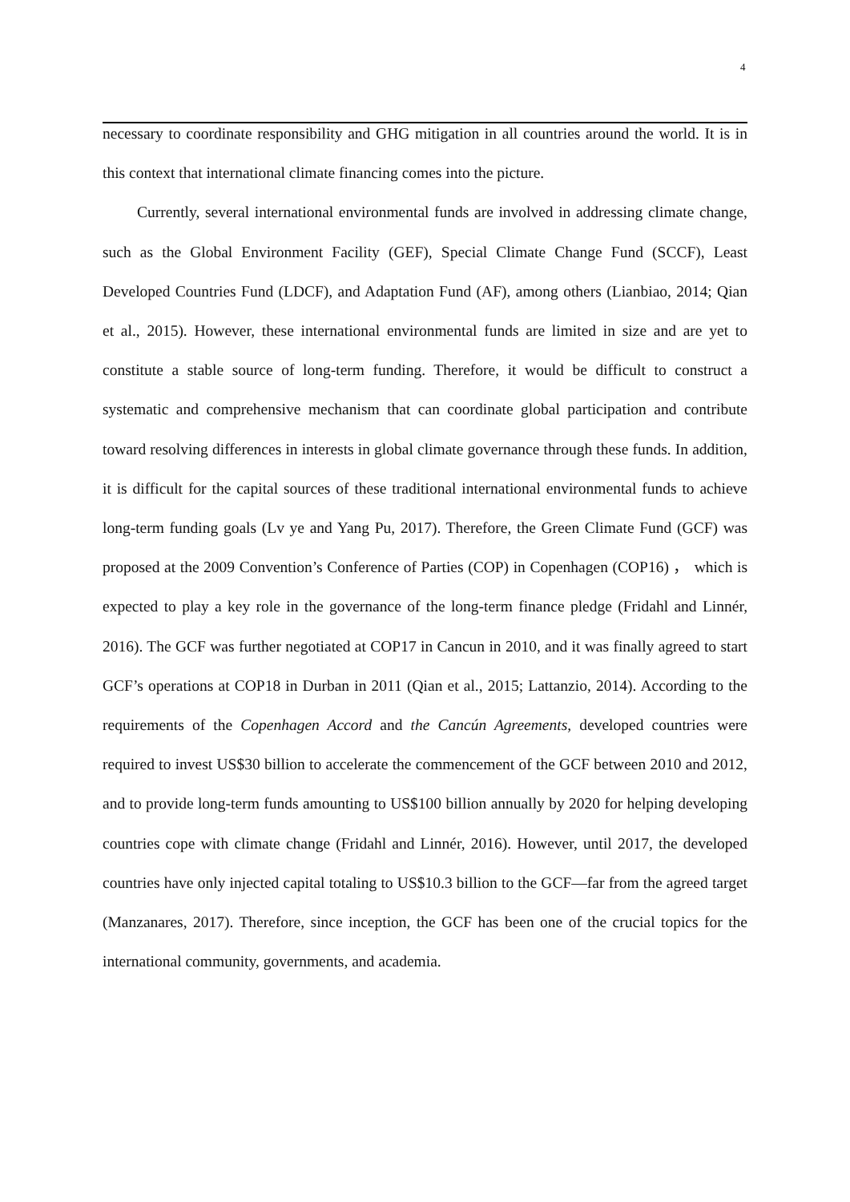4
necessary to coordinate responsibility and GHG mitigation in all countries around the world. It is in this context that international climate financing comes into the picture.
Currently, several international environmental funds are involved in addressing climate change, such as the Global Environment Facility (GEF), Special Climate Change Fund (SCCF), Least Developed Countries Fund (LDCF), and Adaptation Fund (AF), among others (Lianbiao, 2014; Qian et al., 2015). However, these international environmental funds are limited in size and are yet to constitute a stable source of long-term funding. Therefore, it would be difficult to construct a systematic and comprehensive mechanism that can coordinate global participation and contribute toward resolving differences in interests in global climate governance through these funds. In addition, it is difficult for the capital sources of these traditional international environmental funds to achieve long-term funding goals (Lv ye and Yang Pu, 2017). Therefore, the Green Climate Fund (GCF) was proposed at the 2009 Convention’s Conference of Parties (COP) in Copenhagen (COP16) ， which is expected to play a key role in the governance of the long-term finance pledge (Fridahl and Linnér, 2016). The GCF was further negotiated at COP17 in Cancun in 2010, and it was finally agreed to start GCF’s operations at COP18 in Durban in 2011 (Qian et al., 2015; Lattanzio, 2014). According to the requirements of the Copenhagen Accord and the Cancún Agreements, developed countries were required to invest US$30 billion to accelerate the commencement of the GCF between 2010 and 2012, and to provide long-term funds amounting to US$100 billion annually by 2020 for helping developing countries cope with climate change (Fridahl and Linnér, 2016). However, until 2017, the developed countries have only injected capital totaling to US$10.3 billion to the GCF—far from the agreed target (Manzanares, 2017). Therefore, since inception, the GCF has been one of the crucial topics for the international community, governments, and academia.